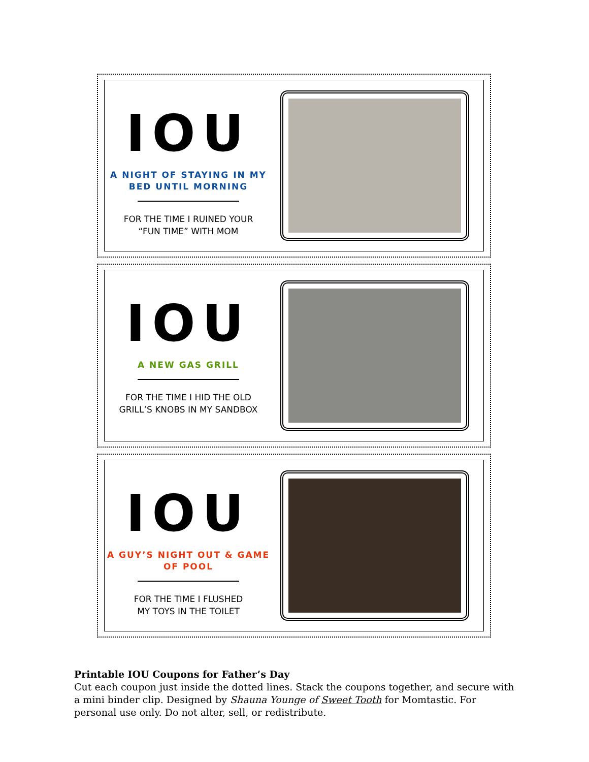IOU
A NIGHT OF STAYING IN MY BED UNTIL MORNING
FOR THE TIME I RUINED YOUR
“FUN TIME” WITH MOM
IOU
A NEW GAS GRILL
FOR THE TIME I HID THE OLD
GRILL’S KNOBS IN MY SANDBOX
IOU
A GUY’S NIGHT OUT & GAME OF POOL
FOR THE TIME I FLUSHED
MY TOYS IN THE TOILET
Printable IOU Coupons for Father’s Day
Cut each coupon just inside the dotted lines. Stack the coupons together, and secure with a mini binder clip. Designed by Shauna Younge of Sweet Tooth for Momtastic. For personal use only. Do not alter, sell, or redistribute.